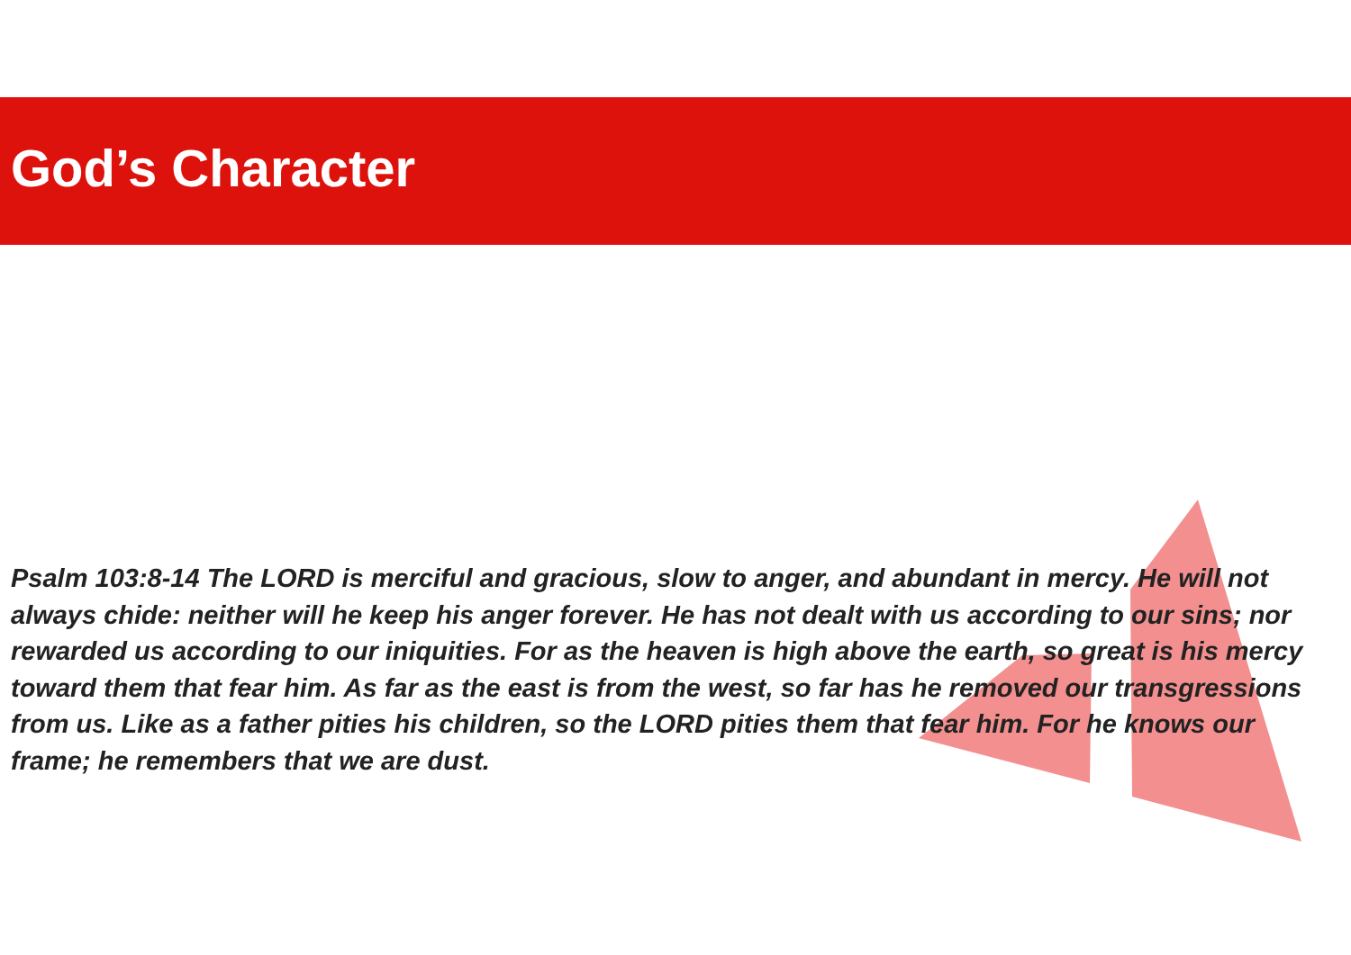God’s Character
Psalm 103:8-14 The LORD is merciful and gracious, slow to anger, and abundant in mercy. He will not always chide: neither will he keep his anger forever. He has not dealt with us according to our sins; nor rewarded us according to our iniquities. For as the heaven is high above the earth, so great is his mercy toward them that fear him. As far as the east is from the west, so far has he removed our transgressions from us. Like as a father pities his children, so the LORD pities them that fear him. For he knows our frame; he remembers that we are dust.